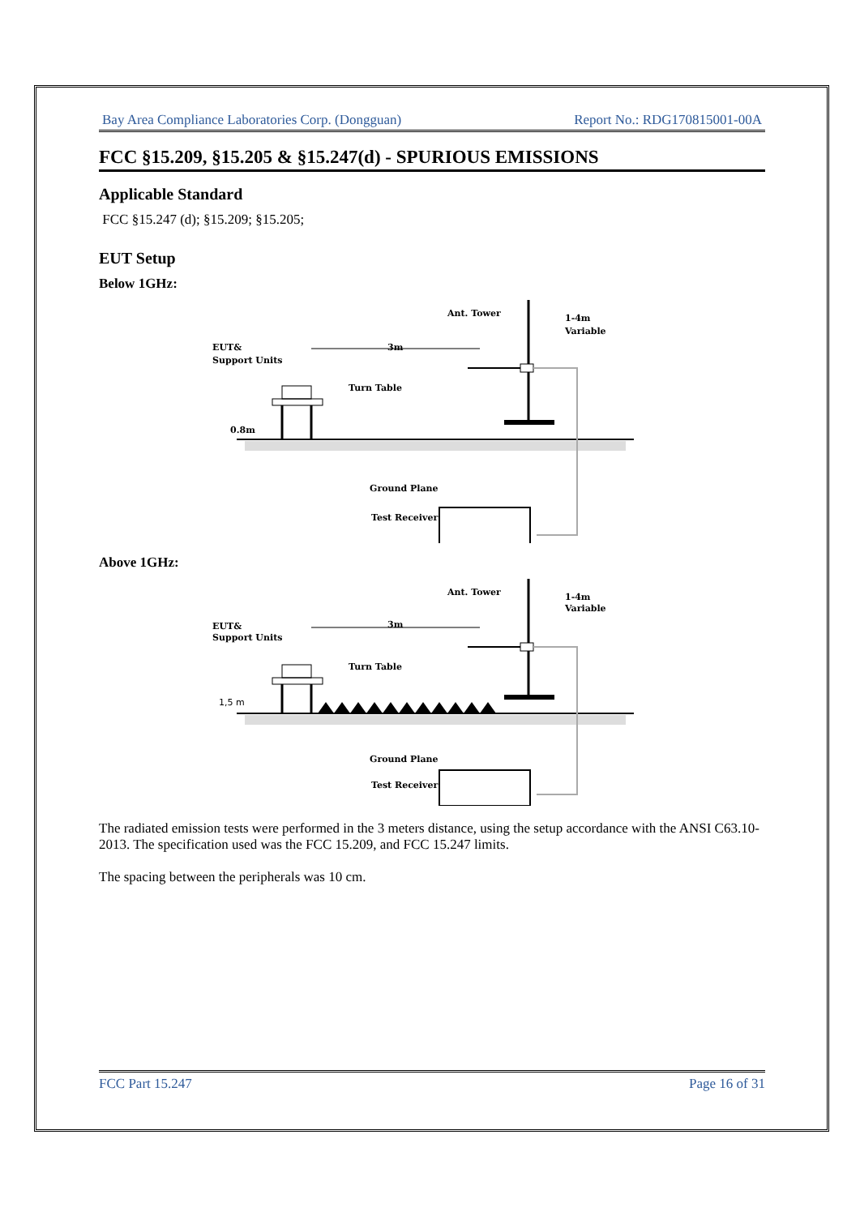Bay Area Compliance Laboratories Corp. (Dongguan) Report No.: RDG170815001-00A
FCC §15.209, §15.205 & §15.247(d) - SPURIOUS EMISSIONS
Applicable Standard
FCC §15.247 (d); §15.209; §15.205;
EUT Setup
Below 1GHz:
Ant. Tower
1-4m
Variable
EUT&
Support Units
3m
Turn Table
0.8m
Ground Plane
Test Receiver
Above 1GHz:
Ant. Tower
1-4m
Variable
EUT&
Support Units
3m
Turn Table
1,5 m
Ground Plane
Test Receiver
The radiated emission tests were performed in the 3 meters distance, using the setup accordance with the ANSI C63.10-2013. The specification used was the FCC 15.209, and FCC 15.247 limits.
The spacing between the peripherals was 10 cm.
FCC Part 15.247 Page 16 of 31